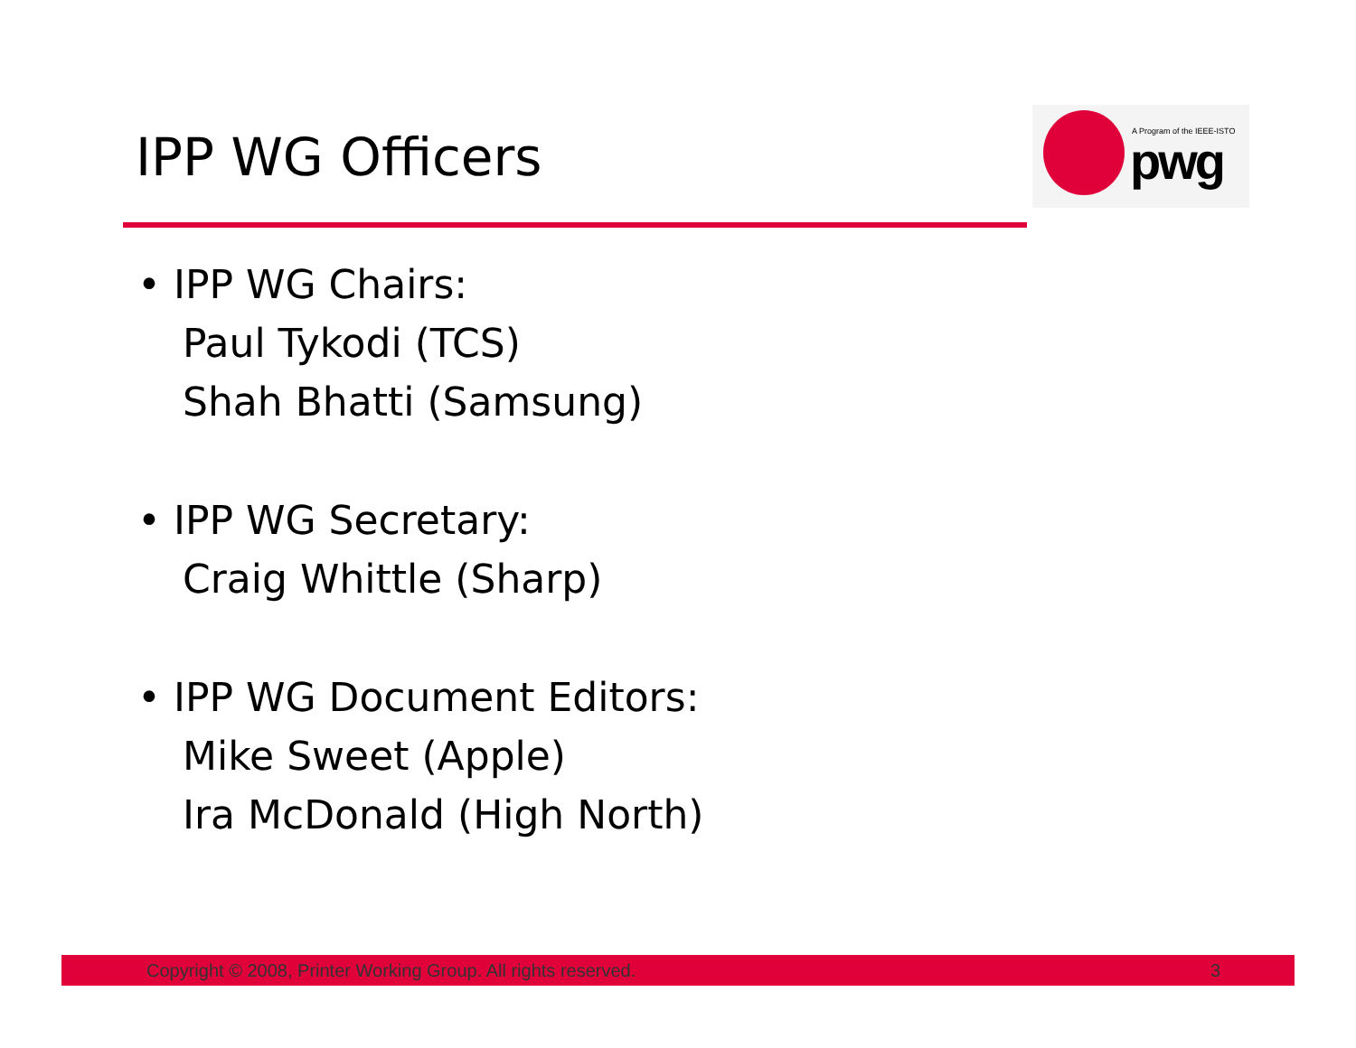IPP WG Officers
A Program of the IEEE-ISTO
pwg
• IPP WG Chairs:
Paul Tykodi (TCS)
Shah Bhatti (Samsung)
• IPP WG Secretary:
Craig Whittle (Sharp)
• IPP WG Document Editors:
Mike Sweet (Apple)
Ira McDonald (High North)
Copyright © 2008, Printer Working Group. All rights reserved. 3